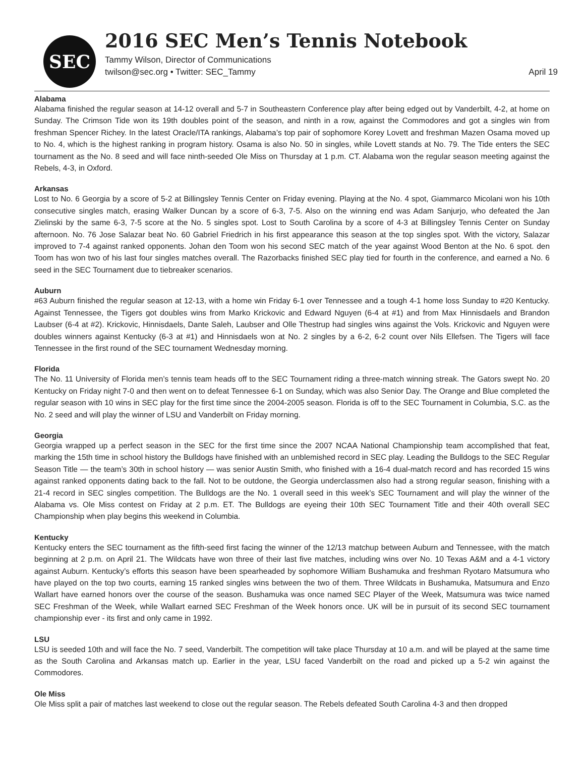SEC
2016 SEC Men’s Tennis Notebook
Tammy Wilson, Director of Communications
twilson@sec.org • Twitter: SEC_Tammy April 19
Alabama
Alabama finished the regular season at 14-12 overall and 5-7 in Southeastern Conference play after being edged out by Vanderbilt, 4-2, at home on Sunday. The Crimson Tide won its 19th doubles point of the season, and ninth in a row, against the Commodores and got a singles win from freshman Spencer Richey. In the latest Oracle/ITA rankings, Alabama’s top pair of sophomore Korey Lovett and freshman Mazen Osama moved up to No. 4, which is the highest ranking in program history. Osama is also No. 50 in singles, while Lovett stands at No. 79. The Tide enters the SEC tournament as the No. 8 seed and will face ninth-seeded Ole Miss on Thursday at 1 p.m. CT. Alabama won the regular season meeting against the Rebels, 4-3, in Oxford.
Arkansas
Lost to No. 6 Georgia by a score of 5-2 at Billingsley Tennis Center on Friday evening. Playing at the No. 4 spot, Giammarco Micolani won his 10th consecutive singles match, erasing Walker Duncan by a score of 6-3, 7-5. Also on the winning end was Adam Sanjurjo, who defeated the Jan Zielinski by the same 6-3, 7-5 score at the No. 5 singles spot. Lost to South Carolina by a score of 4-3 at Billingsley Tennis Center on Sunday afternoon. No. 76 Jose Salazar beat No. 60 Gabriel Friedrich in his first appearance this season at the top singles spot. With the victory, Salazar improved to 7-4 against ranked opponents. Johan den Toom won his second SEC match of the year against Wood Benton at the No. 6 spot. den Toom has won two of his last four singles matches overall. The Razorbacks finished SEC play tied for fourth in the conference, and earned a No. 6 seed in the SEC Tournament due to tiebreaker scenarios.
Auburn
#63 Auburn finished the regular season at 12-13, with a home win Friday 6-1 over Tennessee and a tough 4-1 home loss Sunday to #20 Kentucky. Against Tennessee, the Tigers got doubles wins from Marko Krickovic and Edward Nguyen (6-4 at #1) and from Max Hinnisdaels and Brandon Laubser (6-4 at #2). Krickovic, Hinnisdaels, Dante Saleh, Laubser and Olle Thestrup had singles wins against the Vols. Krickovic and Nguyen were doubles winners against Kentucky (6-3 at #1) and Hinnisdaels won at No. 2 singles by a 6-2, 6-2 count over Nils Ellefsen. The Tigers will face Tennessee in the first round of the SEC tournament Wednesday morning.
Florida
The No. 11 University of Florida men’s tennis team heads off to the SEC Tournament riding a three-match winning streak. The Gators swept No. 20 Kentucky on Friday night 7-0 and then went on to defeat Tennessee 6-1 on Sunday, which was also Senior Day. The Orange and Blue completed the regular season with 10 wins in SEC play for the first time since the 2004-2005 season. Florida is off to the SEC Tournament in Columbia, S.C. as the No. 2 seed and will play the winner of LSU and Vanderbilt on Friday morning.
Georgia
Georgia wrapped up a perfect season in the SEC for the first time since the 2007 NCAA National Championship team accomplished that feat, marking the 15th time in school history the Bulldogs have finished with an unblemished record in SEC play. Leading the Bulldogs to the SEC Regular Season Title — the team’s 30th in school history — was senior Austin Smith, who finished with a 16-4 dual-match record and has recorded 15 wins against ranked opponents dating back to the fall. Not to be outdone, the Georgia underclassmen also had a strong regular season, finishing with a 21-4 record in SEC singles competition. The Bulldogs are the No. 1 overall seed in this week’s SEC Tournament and will play the winner of the Alabama vs. Ole Miss contest on Friday at 2 p.m. ET. The Bulldogs are eyeing their 10th SEC Tournament Title and their 40th overall SEC Championship when play begins this weekend in Columbia.
Kentucky
Kentucky enters the SEC tournament as the fifth-seed first facing the winner of the 12/13 matchup between Auburn and Tennessee, with the match beginning at 2 p.m. on April 21. The Wildcats have won three of their last five matches, including wins over No. 10 Texas A&M and a 4-1 victory against Auburn. Kentucky’s efforts this season have been spearheaded by sophomore William Bushamuka and freshman Ryotaro Matsumura who have played on the top two courts, earning 15 ranked singles wins between the two of them. Three Wildcats in Bushamuka, Matsumura and Enzo Wallart have earned honors over the course of the season. Bushamuka was once named SEC Player of the Week, Matsumura was twice named SEC Freshman of the Week, while Wallart earned SEC Freshman of the Week honors once. UK will be in pursuit of its second SEC tournament championship ever - its first and only came in 1992.
LSU
LSU is seeded 10th and will face the No. 7 seed, Vanderbilt. The competition will take place Thursday at 10 a.m. and will be played at the same time as the South Carolina and Arkansas match up. Earlier in the year, LSU faced Vanderbilt on the road and picked up a 5-2 win against the Commodores.
Ole Miss
Ole Miss split a pair of matches last weekend to close out the regular season. The Rebels defeated South Carolina 4-3 and then dropped